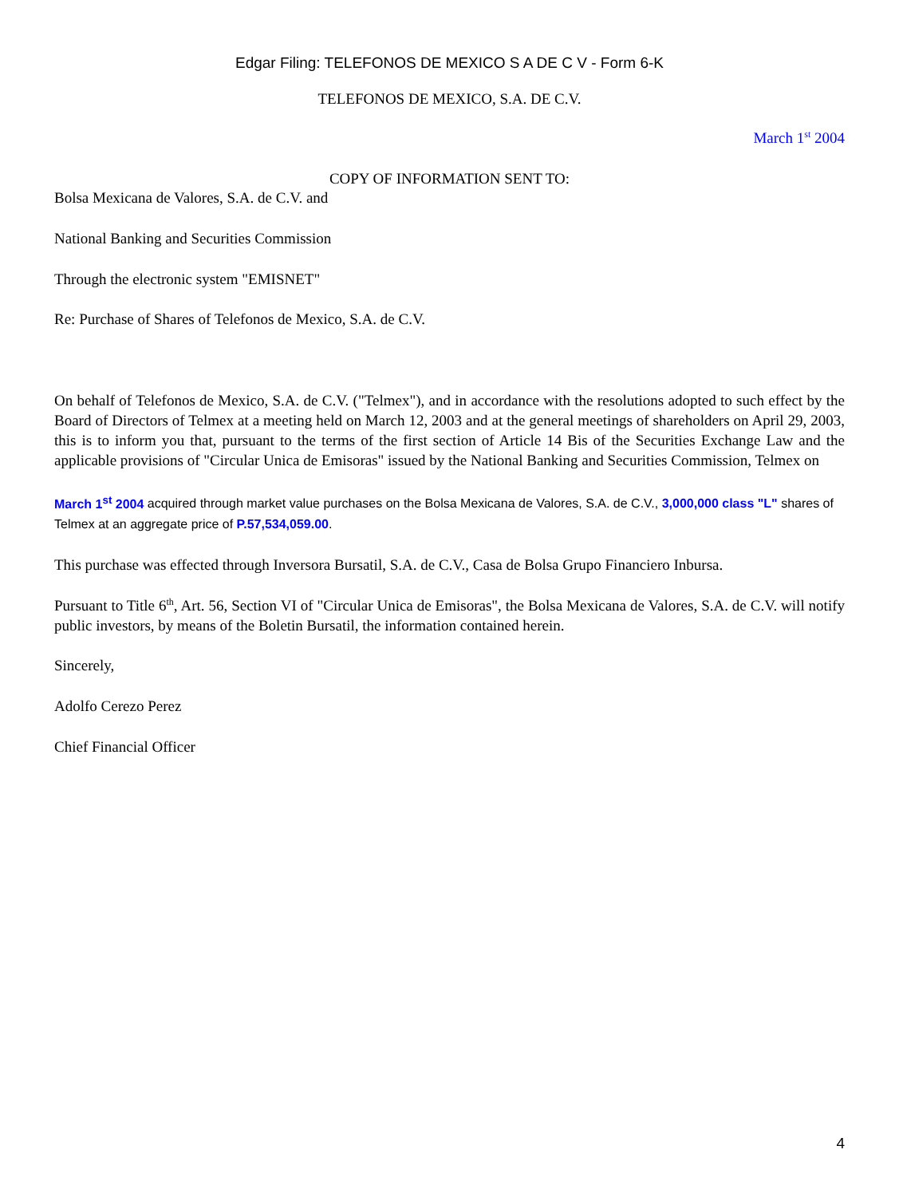Edgar Filing: TELEFONOS DE MEXICO S A DE C V - Form 6-K
TELEFONOS DE MEXICO, S.A. DE C.V.
March 1<sup>st</sup> 2004
COPY OF INFORMATION SENT TO:
Bolsa Mexicana de Valores, S.A. de C.V. and
National Banking and Securities Commission
Through the electronic system "EMISNET"
Re: Purchase of Shares of Telefonos de Mexico, S.A. de C.V.
On behalf of Telefonos de Mexico, S.A. de C.V. ("Telmex"), and in accordance with the resolutions adopted to such effect by the Board of Directors of Telmex at a meeting held on March 12, 2003 and at the general meetings of shareholders on April 29, 2003, this is to inform you that, pursuant to the terms of the first section of Article 14 Bis of the Securities Exchange Law and the applicable provisions of "Circular Unica de Emisoras" issued by the National Banking and Securities Commission, Telmex on
March 1<sup>st</sup> 2004 acquired through market value purchases on the Bolsa Mexicana de Valores, S.A. de C.V., 3,000,000 class "L" shares of Telmex at an aggregate price of P.57,534,059.00.
This purchase was effected through Inversora Bursatil, S.A. de C.V., Casa de Bolsa Grupo Financiero Inbursa.
Pursuant to Title 6<sup>th</sup>, Art. 56, Section VI of "Circular Unica de Emisoras", the Bolsa Mexicana de Valores, S.A. de C.V. will notify public investors, by means of the Boletin Bursatil, the information contained herein.
Sincerely,
Adolfo Cerezo Perez
Chief Financial Officer
4